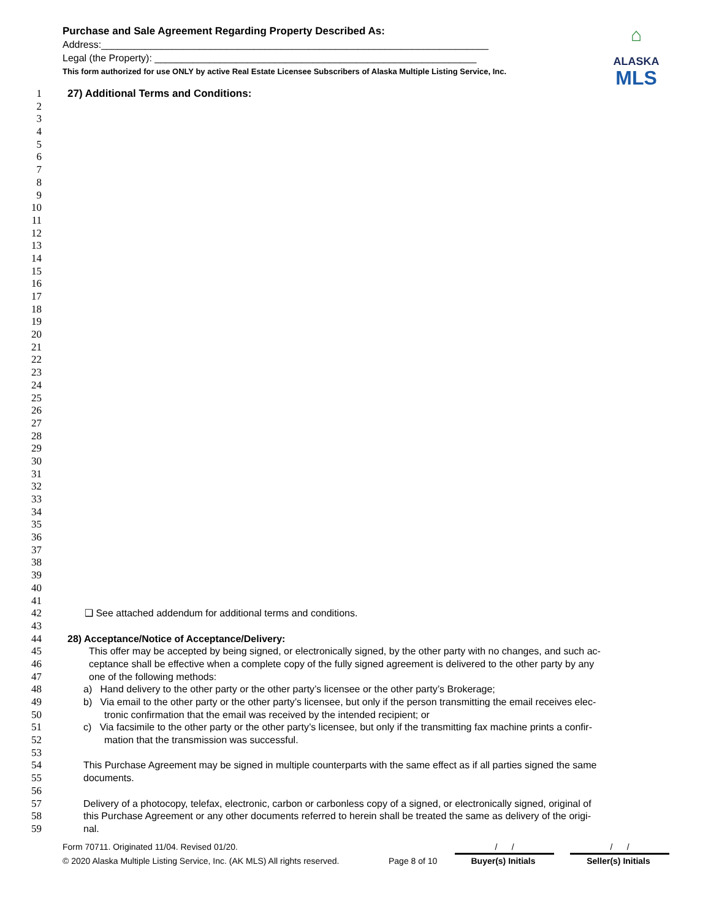Purchase and Sale Agreement Regarding Property Described As:
Address:_______________________________________________________________________
Legal (the Property): ___________________________________________________________
This form authorized for use ONLY by active Real Estate Licensee Subscribers of Alaska Multiple Listing Service, Inc.
⌂
ALASKA
MLS
1 27) Additional Terms and Conditions:
2
3
4
5
6
7
8
9
10
11
12
13
14
15
16
17
18
19
20
21
22
23
24
25
26
27
28
29
30
31
32
33
34
35
36
37
38
39
40
41
42 ❑ See attached addendum for additional terms and conditions.
43
44 28) Acceptance/Notice of Acceptance/Delivery:
45 This offer may be accepted by being signed, or electronically signed, by the other party with no changes, and such ac-
46 ceptance shall be effective when a complete copy of the fully signed agreement is delivered to the other party by any
47 one of the following methods:
48 a) Hand delivery to the other party or the other party’s licensee or the other party’s Brokerage;
49 b) Via email to the other party or the other party’s licensee, but only if the person transmitting the email receives elec-
50 tronic confirmation that the email was received by the intended recipient; or
51 c) Via facsimile to the other party or the other party’s licensee, but only if the transmitting fax machine prints a confir-
52 mation that the transmission was successful.
53
54 This Purchase Agreement may be signed in multiple counterparts with the same effect as if all parties signed the same
55 documents.
56
57 Delivery of a photocopy, telefax, electronic, carbon or carbonless copy of a signed, or electronically signed, original of
58 this Purchase Agreement or any other documents referred to herein shall be treated the same as delivery of the origi-
59 nal.
Form 70711. Originated 11/04. Revised 01/20. / / / /
© 2020 Alaska Multiple Listing Service, Inc. (AK MLS) All rights reserved. Page 8 of 10 Buyer(s) Initials Seller(s) Initials